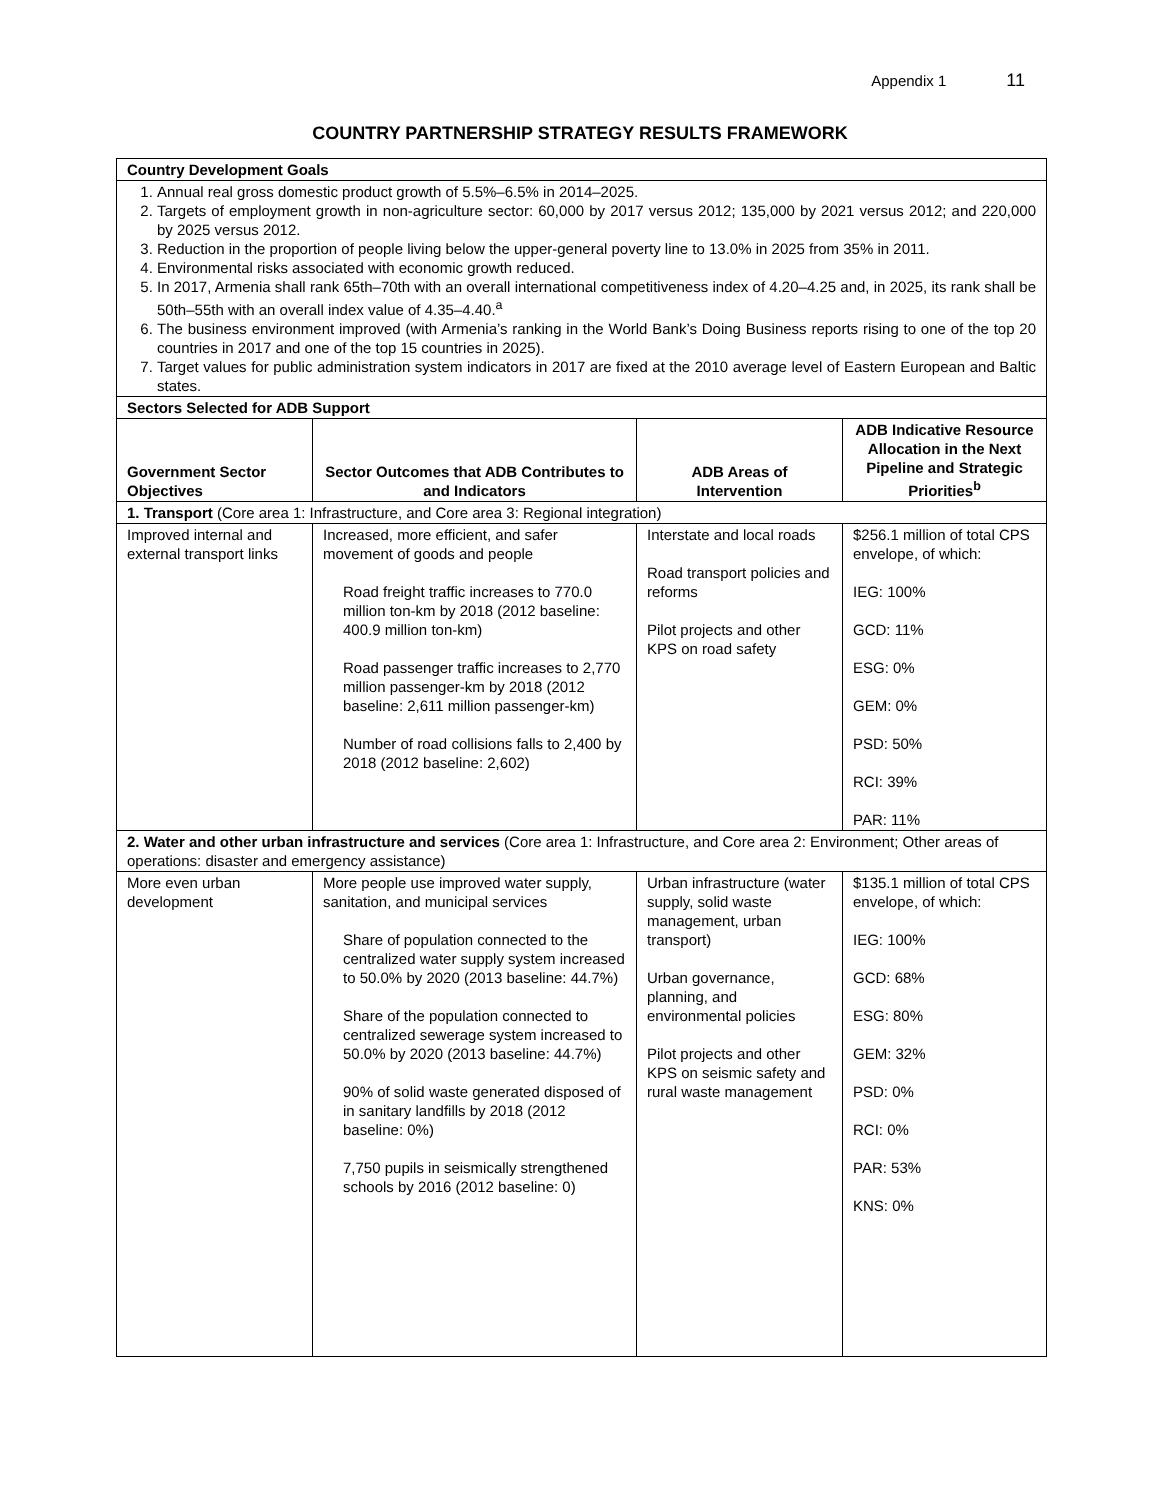Appendix 1 11
COUNTRY PARTNERSHIP STRATEGY RESULTS FRAMEWORK
| Country Development Goals | | | |
| 1. Annual real gross domestic product growth of 5.5%–6.5% in 2014–2025. 2. Targets of employment growth in non-agriculture sector: 60,000 by 2017 versus 2012; 135,000 by 2021 versus 2012; and 220,000 by 2025 versus 2012. 3. Reduction in the proportion of people living below the upper-general poverty line to 13.0% in 2025 from 35% in 2011. 4. Environmental risks associated with economic growth reduced. 5. In 2017, Armenia shall rank 65th–70th with an overall international competitiveness index of 4.20–4.25 and, in 2025, its rank shall be 50th–55th with an overall index value of 4.35–4.40.<sup>a</sup> 6. The business environment improved (with Armenia’s ranking in the World Bank’s Doing Business reports rising to one of the top 20 countries in 2017 and one of the top 15 countries in 2025). 7. Target values for public administration system indicators in 2017 are fixed at the 2010 average level of Eastern European and Baltic states. | | | |
| Sectors Selected for ADB Support | | | |
| Government Sector Objectives | Sector Outcomes that ADB Contributes to and Indicators | ADB Areas of Intervention | ADB Indicative Resource Allocation in the Next Pipeline and Strategic Priorities<sup>b</sup> |
| 1. Transport (Core area 1: Infrastructure, and Core area 3: Regional integration) | | | |
| Improved internal and external transport links | Increased, more efficient, and safer movement of goods and people Road freight traffic increases to 770.0 million ton-km by 2018 (2012 baseline: 400.9 million ton-km) Road passenger traffic increases to 2,770 million passenger-km by 2018 (2012 baseline: 2,611 million passenger-km) Number of road collisions falls to 2,400 by 2018 (2012 baseline: 2,602) | Interstate and local roads Road transport policies and reforms Pilot projects and other KPS on road safety | $256.1 million of total CPS envelope, of which: IEG: 100% GCD: 11% ESG: 0% GEM: 0% PSD: 50% RCI: 39% PAR: 11% |
| 2. Water and other urban infrastructure and services (Core area 1: Infrastructure, and Core area 2: Environment; Other areas of operations: disaster and emergency assistance) | | | |
| More even urban development | More people use improved water supply, sanitation, and municipal services Share of population connected to the centralized water supply system increased to 50.0% by 2020 (2013 baseline: 44.7%) Share of the population connected to centralized sewerage system increased to 50.0% by 2020 (2013 baseline: 44.7%) 90% of solid waste generated disposed of in sanitary landfills by 2018 (2012 baseline: 0%) 7,750 pupils in seismically strengthened schools by 2016 (2012 baseline: 0) | Urban infrastructure (water supply, solid waste management, urban transport) Urban governance, planning, and environmental policies Pilot projects and other KPS on seismic safety and rural waste management | $135.1 million of total CPS envelope, of which: IEG: 100% GCD: 68% ESG: 80% GEM: 32% PSD: 0% RCI: 0% PAR: 53% KNS: 0% |